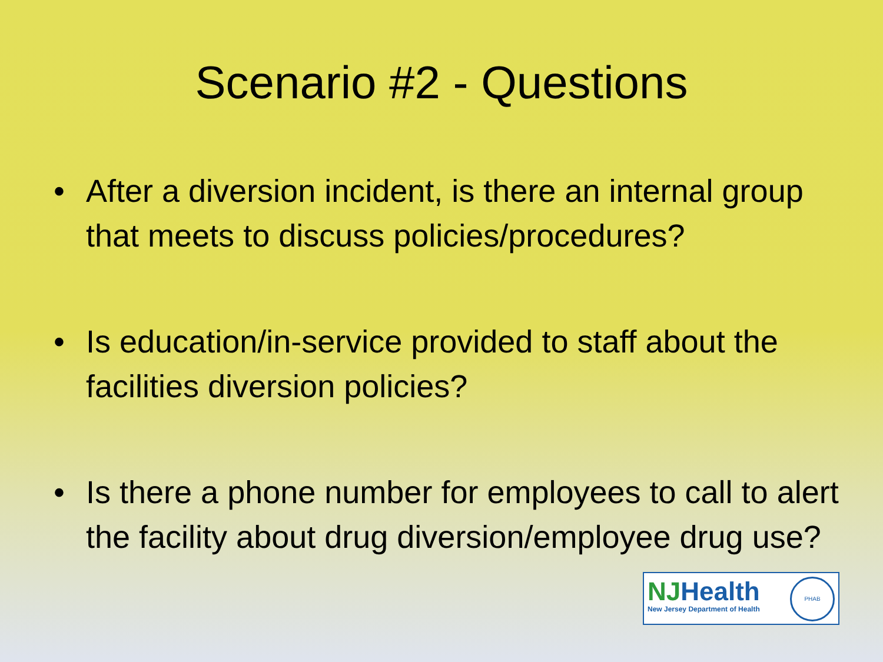Scenario #2 - Questions
• After a diversion incident, is there an internal group that meets to discuss policies/procedures?
• Is education/in-service provided to staff about the facilities diversion policies?
• Is there a phone number for employees to call to alert the facility about drug diversion/employee drug use?
NJHealth
New Jersey Department of Health
PHAB